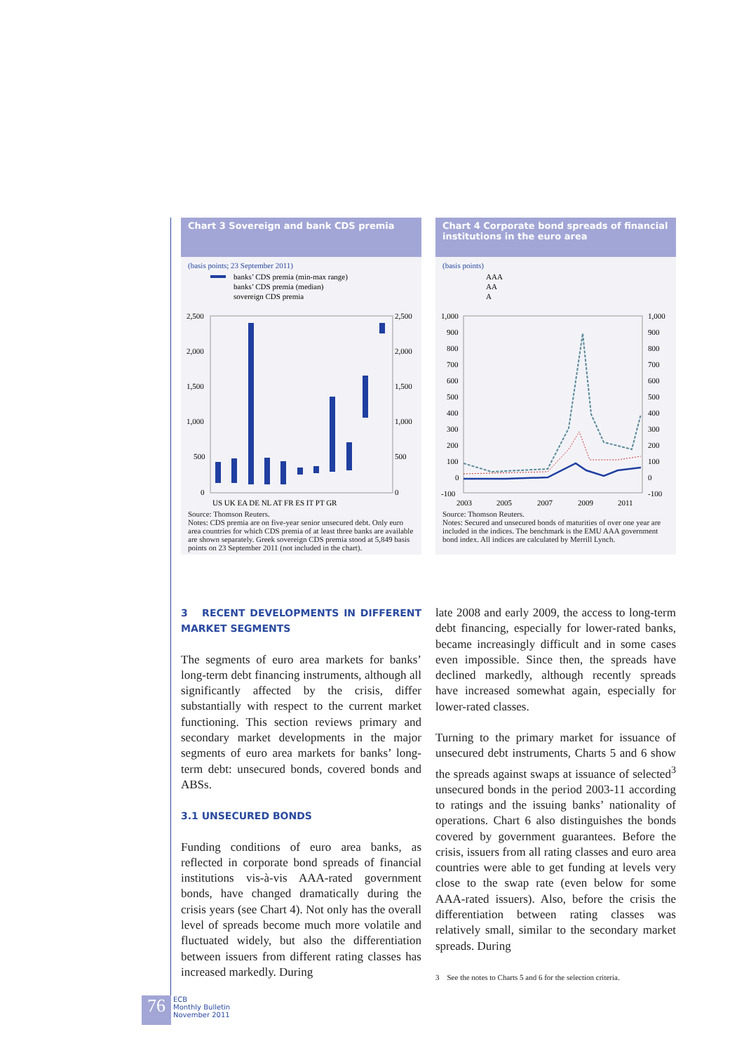Chart 3 Sovereign and bank CDS premia
(basis points; 23 September 2011)
banks’ CDS premia (min-max range)
banks’ CDS premia (median)
sovereign CDS premia
2,500
2,000
1,500
1,000
500
0
2,500
2,000
1,500
1,000
500
0
US UK EA DE NL AT FR ES IT PT GR
Source: Thomson Reuters.
Notes: CDS premia are on five-year senior unsecured debt. Only euro area countries for which CDS premia of at least three banks are available are shown separately. Greek sovereign CDS premia stood at 5,849 basis points on 23 September 2011 (not included in the chart).
Chart 4 Corporate bond spreads of financial institutions in the euro area
(basis points)
AAA
AA
A
1,000
900
800
700
600
500
400
300
200
100
0
-100
1,000
900
800
700
600
500
400
300
200
100
0
-100
2003
2005
2007
2009
2011
Source: Thomson Reuters.
Notes: Secured and unsecured bonds of maturities of over one year are included in the indices. The benchmark is the EMU AAA government bond index. All indices are calculated by Merrill Lynch.
3 RECENT DEVELOPMENTS IN DIFFERENT MARKET SEGMENTS
The segments of euro area markets for banks’ long-term debt financing instruments, although all significantly affected by the crisis, differ substantially with respect to the current market functioning. This section reviews primary and secondary market developments in the major segments of euro area markets for banks’ long-term debt: unsecured bonds, covered bonds and ABSs.
3.1 UNSECURED BONDS
Funding conditions of euro area banks, as reflected in corporate bond spreads of financial institutions vis-à-vis AAA-rated government bonds, have changed dramatically during the crisis years (see Chart 4). Not only has the overall level of spreads become much more volatile and fluctuated widely, but also the differentiation between issuers from different rating classes has increased markedly. During
late 2008 and early 2009, the access to long-term debt financing, especially for lower-rated banks, became increasingly difficult and in some cases even impossible. Since then, the spreads have declined markedly, although recently spreads have increased somewhat again, especially for lower-rated classes.
Turning to the primary market for issuance of unsecured debt instruments, Charts 5 and 6 show the spreads against swaps at issuance of selected<sup>3</sup> unsecured bonds in the period 2003-11 according to ratings and the issuing banks’ nationality of operations. Chart 6 also distinguishes the bonds covered by government guarantees. Before the crisis, issuers from all rating classes and euro area countries were able to get funding at levels very close to the swap rate (even below for some AAA-rated issuers). Also, before the crisis the differentiation between rating classes was relatively small, similar to the secondary market spreads. During
3 See the notes to Charts 5 and 6 for the selection criteria.
76
ECB
Monthly Bulletin
November 2011